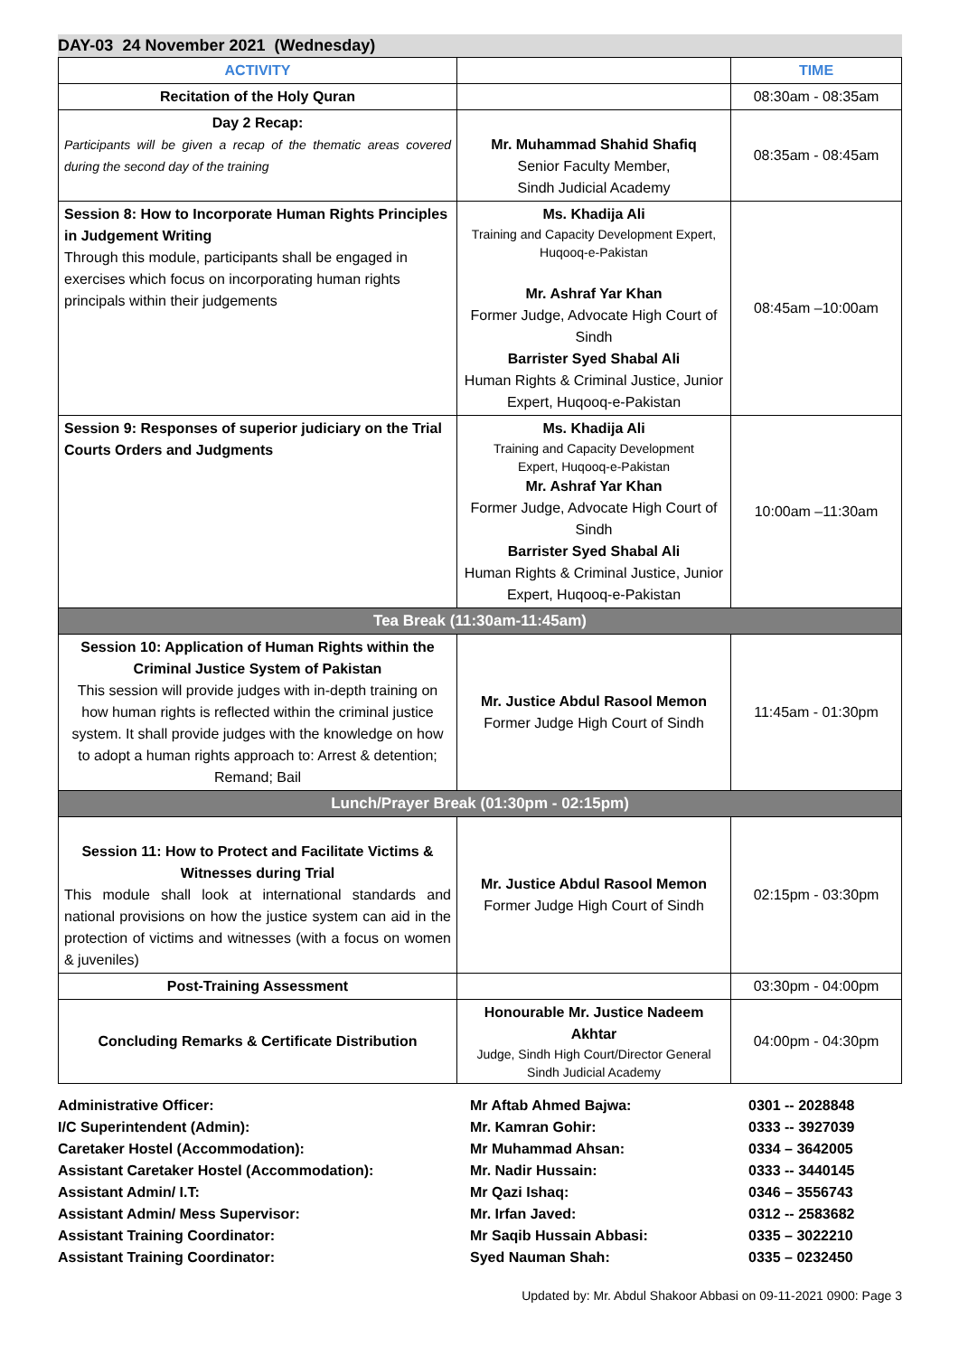DAY-03 24 November 2021 (Wednesday)
| ACTIVITY | | TIME |
| --- | --- | --- |
| Recitation of the Holy Quran | | 08:30am - 08:35am |
| Day 2 Recap: Participants will be given a recap of the thematic areas covered during the second day of the training | Mr. Muhammad Shahid Shafiq Senior Faculty Member, Sindh Judicial Academy | 08:35am - 08:45am |
| Session 8: How to Incorporate Human Rights Principles in Judgement Writing Through this module, participants shall be engaged in exercises which focus on incorporating human rights principals within their judgements | Ms. Khadija Ali Training and Capacity Development Expert, Huqooq-e-Pakistan Mr. Ashraf Yar Khan Former Judge, Advocate High Court of Sindh Barrister Syed Shabal Ali Human Rights & Criminal Justice, Junior Expert, Huqooq-e-Pakistan | 08:45am –10:00am |
| Session 9: Responses of superior judiciary on the Trial Courts Orders and Judgments | Ms. Khadija Ali Training and Capacity Development Expert, Huqooq-e-Pakistan Mr. Ashraf Yar Khan Former Judge, Advocate High Court of Sindh Barrister Syed Shabal Ali Human Rights & Criminal Justice, Junior Expert, Huqooq-e-Pakistan | 10:00am –11:30am |
| Tea Break (11:30am-11:45am) | | |
| Session 10: Application of Human Rights within the Criminal Justice System of Pakistan This session will provide judges with in-depth training on how human rights is reflected within the criminal justice system. It shall provide judges with the knowledge on how to adopt a human rights approach to: Arrest & detention; Remand; Bail | Mr. Justice Abdul Rasool Memon Former Judge High Court of Sindh | 11:45am - 01:30pm |
| Lunch/Prayer Break (01:30pm - 02:15pm) | | |
| Session 11: How to Protect and Facilitate Victims & Witnesses during Trial This module shall look at international standards and national provisions on how the justice system can aid in the protection of victims and witnesses (with a focus on women & juveniles) | Mr. Justice Abdul Rasool Memon Former Judge High Court of Sindh | 02:15pm - 03:30pm |
| Post-Training Assessment | | 03:30pm - 04:00pm |
| Concluding Remarks & Certificate Distribution | Honourable Mr. Justice Nadeem Akhtar Judge, Sindh High Court/Director General Sindh Judicial Academy | 04:00pm - 04:30pm |
| Administrative Officer: | Mr Aftab Ahmed Bajwa: | 0301 -- 2028848 |
| I/C Superintendent (Admin): | Mr. Kamran Gohir: | 0333 -- 3927039 |
| Caretaker Hostel (Accommodation): | Mr Muhammad Ahsan: | 0334 – 3642005 |
| Assistant Caretaker Hostel (Accommodation): | Mr. Nadir Hussain: | 0333 -- 3440145 |
| Assistant Admin/ I.T: | Mr Qazi Ishaq: | 0346 – 3556743 |
| Assistant Admin/ Mess Supervisor: | Mr. Irfan Javed: | 0312 -- 2583682 |
| Assistant Training Coordinator: | Mr Saqib Hussain Abbasi: | 0335 – 3022210 |
| Assistant Training Coordinator: | Syed Nauman Shah: | 0335 – 0232450 |
Updated by: Mr. Abdul Shakoor Abbasi on 09-11-2021 0900: Page 3